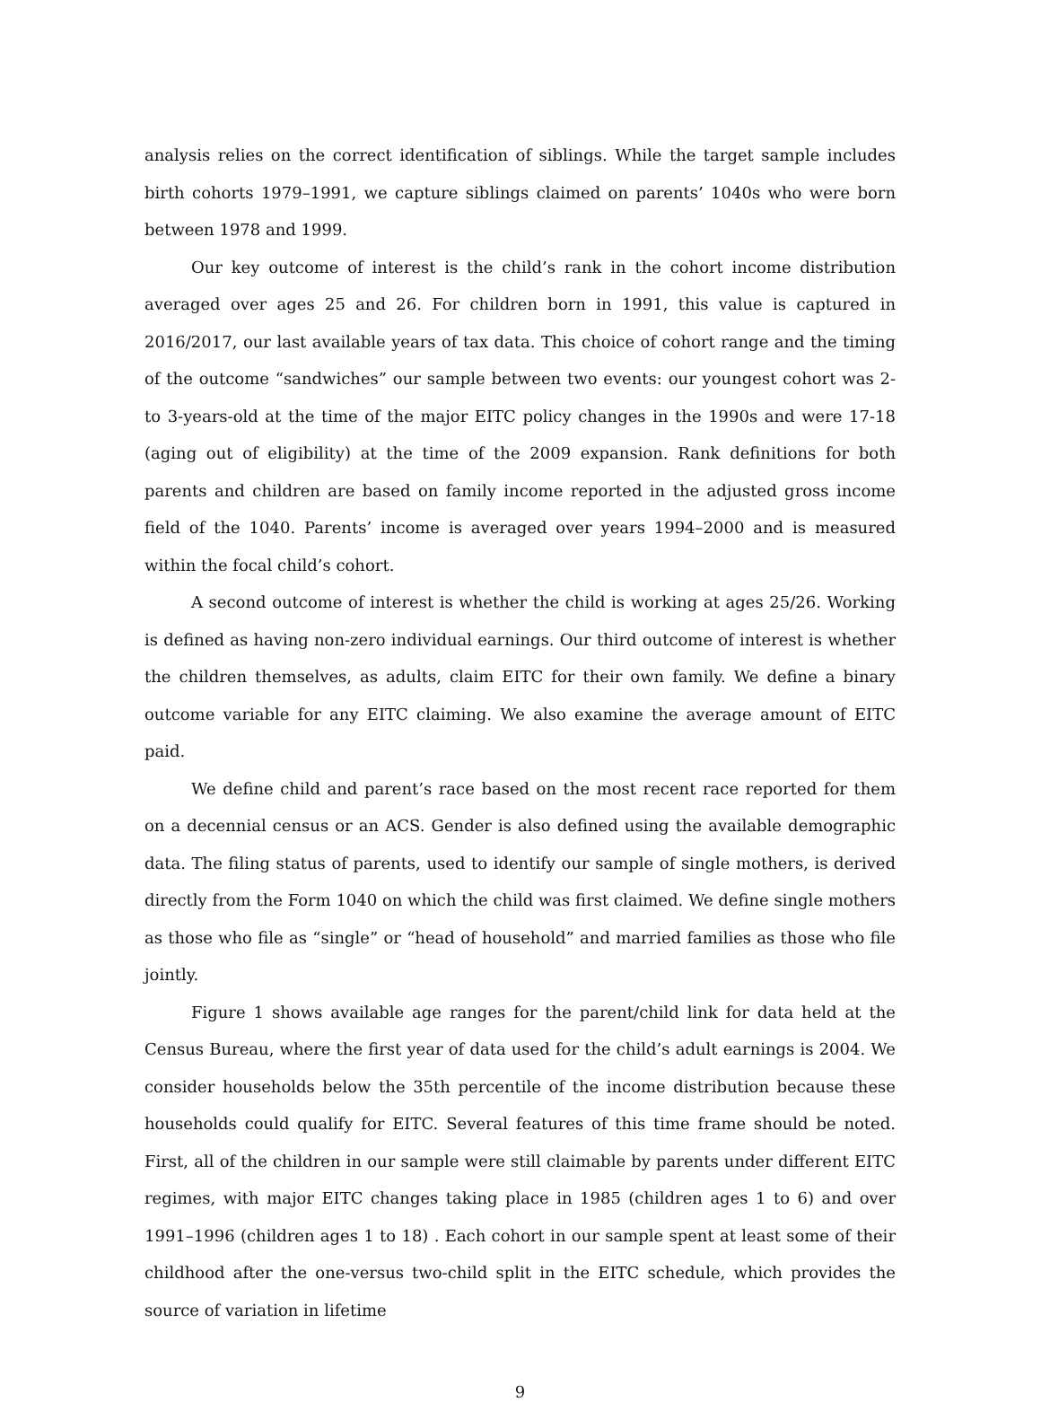analysis relies on the correct identification of siblings. While the target sample includes birth cohorts 1979–1991, we capture siblings claimed on parents’ 1040s who were born between 1978 and 1999.
Our key outcome of interest is the child’s rank in the cohort income distribution averaged over ages 25 and 26. For children born in 1991, this value is captured in 2016/2017, our last available years of tax data. This choice of cohort range and the timing of the outcome “sandwiches” our sample between two events: our youngest cohort was 2- to 3-years-old at the time of the major EITC policy changes in the 1990s and were 17-18 (aging out of eligibility) at the time of the 2009 expansion. Rank definitions for both parents and children are based on family income reported in the adjusted gross income field of the 1040. Parents’ income is averaged over years 1994–2000 and is measured within the focal child’s cohort.
A second outcome of interest is whether the child is working at ages 25/26. Working is defined as having non-zero individual earnings. Our third outcome of interest is whether the children themselves, as adults, claim EITC for their own family. We define a binary outcome variable for any EITC claiming. We also examine the average amount of EITC paid.
We define child and parent’s race based on the most recent race reported for them on a decennial census or an ACS. Gender is also defined using the available demographic data. The filing status of parents, used to identify our sample of single mothers, is derived directly from the Form 1040 on which the child was first claimed. We define single mothers as those who file as “single” or “head of household” and married families as those who file jointly.
Figure 1 shows available age ranges for the parent/child link for data held at the Census Bureau, where the first year of data used for the child’s adult earnings is 2004. We consider households below the 35th percentile of the income distribution because these households could qualify for EITC. Several features of this time frame should be noted. First, all of the children in our sample were still claimable by parents under different EITC regimes, with major EITC changes taking place in 1985 (children ages 1 to 6) and over 1991–1996 (children ages 1 to 18) . Each cohort in our sample spent at least some of their childhood after the one-versus two-child split in the EITC schedule, which provides the source of variation in lifetime
9